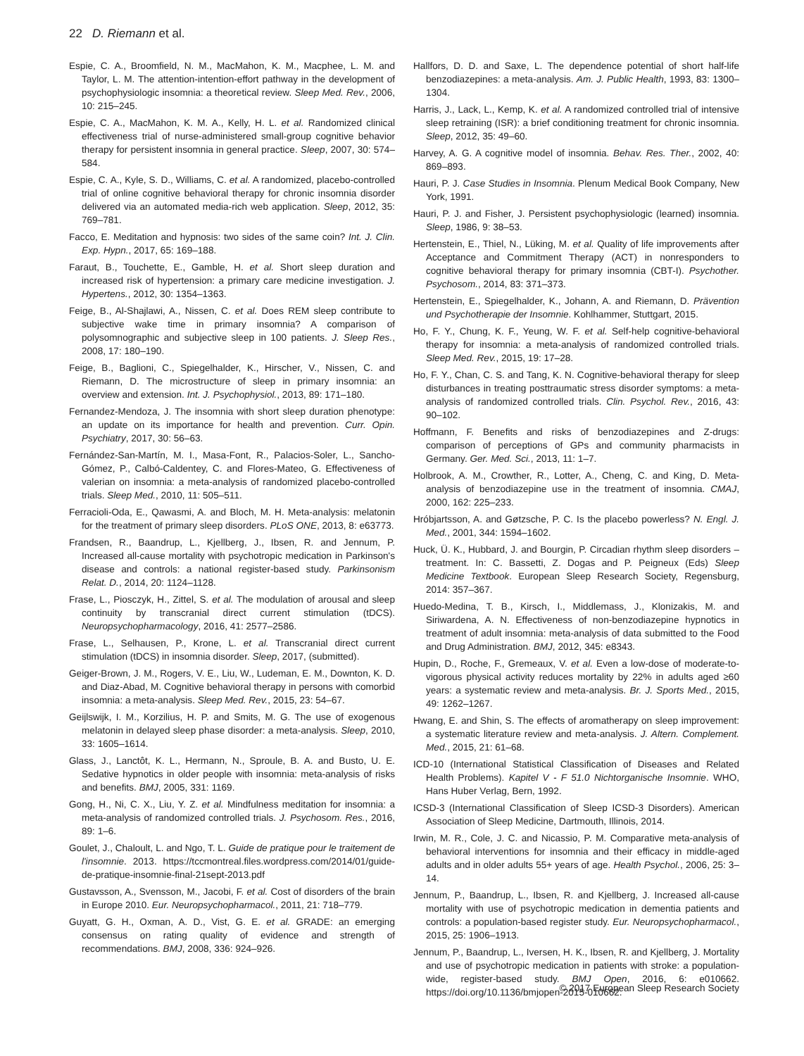22 D. Riemann et al.
Espie, C. A., Broomfield, N. M., MacMahon, K. M., Macphee, L. M. and Taylor, L. M. The attention-intention-effort pathway in the development of psychophysiologic insomnia: a theoretical review. Sleep Med. Rev., 2006, 10: 215–245.
Espie, C. A., MacMahon, K. M. A., Kelly, H. L. et al. Randomized clinical effectiveness trial of nurse-administered small-group cognitive behavior therapy for persistent insomnia in general practice. Sleep, 2007, 30: 574–584.
Espie, C. A., Kyle, S. D., Williams, C. et al. A randomized, placebo-controlled trial of online cognitive behavioral therapy for chronic insomnia disorder delivered via an automated media-rich web application. Sleep, 2012, 35: 769–781.
Facco, E. Meditation and hypnosis: two sides of the same coin? Int. J. Clin. Exp. Hypn., 2017, 65: 169–188.
Faraut, B., Touchette, E., Gamble, H. et al. Short sleep duration and increased risk of hypertension: a primary care medicine investigation. J. Hypertens., 2012, 30: 1354–1363.
Feige, B., Al-Shajlawi, A., Nissen, C. et al. Does REM sleep contribute to subjective wake time in primary insomnia? A comparison of polysomnographic and subjective sleep in 100 patients. J. Sleep Res., 2008, 17: 180–190.
Feige, B., Baglioni, C., Spiegelhalder, K., Hirscher, V., Nissen, C. and Riemann, D. The microstructure of sleep in primary insomnia: an overview and extension. Int. J. Psychophysiol., 2013, 89: 171–180.
Fernandez-Mendoza, J. The insomnia with short sleep duration phenotype: an update on its importance for health and prevention. Curr. Opin. Psychiatry, 2017, 30: 56–63.
Fernández-San-Martín, M. I., Masa-Font, R., Palacios-Soler, L., Sancho-Gómez, P., Calbó-Caldentey, C. and Flores-Mateo, G. Effectiveness of valerian on insomnia: a meta-analysis of randomized placebo-controlled trials. Sleep Med., 2010, 11: 505–511.
Ferracioli-Oda, E., Qawasmi, A. and Bloch, M. H. Meta-analysis: melatonin for the treatment of primary sleep disorders. PLoS ONE, 2013, 8: e63773.
Frandsen, R., Baandrup, L., Kjellberg, J., Ibsen, R. and Jennum, P. Increased all-cause mortality with psychotropic medication in Parkinson's disease and controls: a national register-based study. Parkinsonism Relat. D., 2014, 20: 1124–1128.
Frase, L., Piosczyk, H., Zittel, S. et al. The modulation of arousal and sleep continuity by transcranial direct current stimulation (tDCS). Neuropsychopharmacology, 2016, 41: 2577–2586.
Frase, L., Selhausen, P., Krone, L. et al. Transcranial direct current stimulation (tDCS) in insomnia disorder. Sleep, 2017, (submitted).
Geiger-Brown, J. M., Rogers, V. E., Liu, W., Ludeman, E. M., Downton, K. D. and Diaz-Abad, M. Cognitive behavioral therapy in persons with comorbid insomnia: a meta-analysis. Sleep Med. Rev., 2015, 23: 54–67.
Geijlswijk, I. M., Korzilius, H. P. and Smits, M. G. The use of exogenous melatonin in delayed sleep phase disorder: a meta-analysis. Sleep, 2010, 33: 1605–1614.
Glass, J., Lanctôt, K. L., Hermann, N., Sproule, B. A. and Busto, U. E. Sedative hypnotics in older people with insomnia: meta-analysis of risks and benefits. BMJ, 2005, 331: 1169.
Gong, H., Ni, C. X., Liu, Y. Z. et al. Mindfulness meditation for insomnia: a meta-analysis of randomized controlled trials. J. Psychosom. Res., 2016, 89: 1–6.
Goulet, J., Chaloult, L. and Ngo, T. L. Guide de pratique pour le traitement de l'insomnie. 2013. https://tccmontreal.files.wordpress.com/2014/01/guide-de-pratique-insomnie-final-21sept-2013.pdf
Gustavsson, A., Svensson, M., Jacobi, F. et al. Cost of disorders of the brain in Europe 2010. Eur. Neuropsychopharmacol., 2011, 21: 718–779.
Guyatt, G. H., Oxman, A. D., Vist, G. E. et al. GRADE: an emerging consensus on rating quality of evidence and strength of recommendations. BMJ, 2008, 336: 924–926.
Hallfors, D. D. and Saxe, L. The dependence potential of short half-life benzodiazepines: a meta-analysis. Am. J. Public Health, 1993, 83: 1300–1304.
Harris, J., Lack, L., Kemp, K. et al. A randomized controlled trial of intensive sleep retraining (ISR): a brief conditioning treatment for chronic insomnia. Sleep, 2012, 35: 49–60.
Harvey, A. G. A cognitive model of insomnia. Behav. Res. Ther., 2002, 40: 869–893.
Hauri, P. J. Case Studies in Insomnia. Plenum Medical Book Company, New York, 1991.
Hauri, P. J. and Fisher, J. Persistent psychophysiologic (learned) insomnia. Sleep, 1986, 9: 38–53.
Hertenstein, E., Thiel, N., Lüking, M. et al. Quality of life improvements after Acceptance and Commitment Therapy (ACT) in nonresponders to cognitive behavioral therapy for primary insomnia (CBT-I). Psychother. Psychosom., 2014, 83: 371–373.
Hertenstein, E., Spiegelhalder, K., Johann, A. and Riemann, D. Prävention und Psychotherapie der Insomnie. Kohlhammer, Stuttgart, 2015.
Ho, F. Y., Chung, K. F., Yeung, W. F. et al. Self-help cognitive-behavioral therapy for insomnia: a meta-analysis of randomized controlled trials. Sleep Med. Rev., 2015, 19: 17–28.
Ho, F. Y., Chan, C. S. and Tang, K. N. Cognitive-behavioral therapy for sleep disturbances in treating posttraumatic stress disorder symptoms: a meta-analysis of randomized controlled trials. Clin. Psychol. Rev., 2016, 43: 90–102.
Hoffmann, F. Benefits and risks of benzodiazepines and Z-drugs: comparison of perceptions of GPs and community pharmacists in Germany. Ger. Med. Sci., 2013, 11: 1–7.
Holbrook, A. M., Crowther, R., Lotter, A., Cheng, C. and King, D. Meta-analysis of benzodiazepine use in the treatment of insomnia. CMAJ, 2000, 162: 225–233.
Hróbjartsson, A. and Gøtzsche, P. C. Is the placebo powerless? N. Engl. J. Med., 2001, 344: 1594–1602.
Huck, Ü. K., Hubbard, J. and Bourgin, P. Circadian rhythm sleep disorders – treatment. In: C. Bassetti, Z. Dogas and P. Peigneux (Eds) Sleep Medicine Textbook. European Sleep Research Society, Regensburg, 2014: 357–367.
Huedo-Medina, T. B., Kirsch, I., Middlemass, J., Klonizakis, M. and Siriwardena, A. N. Effectiveness of non-benzodiazepine hypnotics in treatment of adult insomnia: meta-analysis of data submitted to the Food and Drug Administration. BMJ, 2012, 345: e8343.
Hupin, D., Roche, F., Gremeaux, V. et al. Even a low-dose of moderate-to-vigorous physical activity reduces mortality by 22% in adults aged ≥60 years: a systematic review and meta-analysis. Br. J. Sports Med., 2015, 49: 1262–1267.
Hwang, E. and Shin, S. The effects of aromatherapy on sleep improvement: a systematic literature review and meta-analysis. J. Altern. Complement. Med., 2015, 21: 61–68.
ICD-10 (International Statistical Classification of Diseases and Related Health Problems). Kapitel V - F 51.0 Nichtorganische Insomnie. WHO, Hans Huber Verlag, Bern, 1992.
ICSD-3 (International Classification of Sleep ICSD-3 Disorders). American Association of Sleep Medicine, Dartmouth, Illinois, 2014.
Irwin, M. R., Cole, J. C. and Nicassio, P. M. Comparative meta-analysis of behavioral interventions for insomnia and their efficacy in middle-aged adults and in older adults 55+ years of age. Health Psychol., 2006, 25: 3–14.
Jennum, P., Baandrup, L., Ibsen, R. and Kjellberg, J. Increased all-cause mortality with use of psychotropic medication in dementia patients and controls: a population-based register study. Eur. Neuropsychopharmacol., 2015, 25: 1906–1913.
Jennum, P., Baandrup, L., Iversen, H. K., Ibsen, R. and Kjellberg, J. Mortality and use of psychotropic medication in patients with stroke: a population-wide, register-based study. BMJ Open, 2016, 6: e010662. https://doi.org/10.1136/bmjopen-2015-010662.
© 2017 European Sleep Research Society